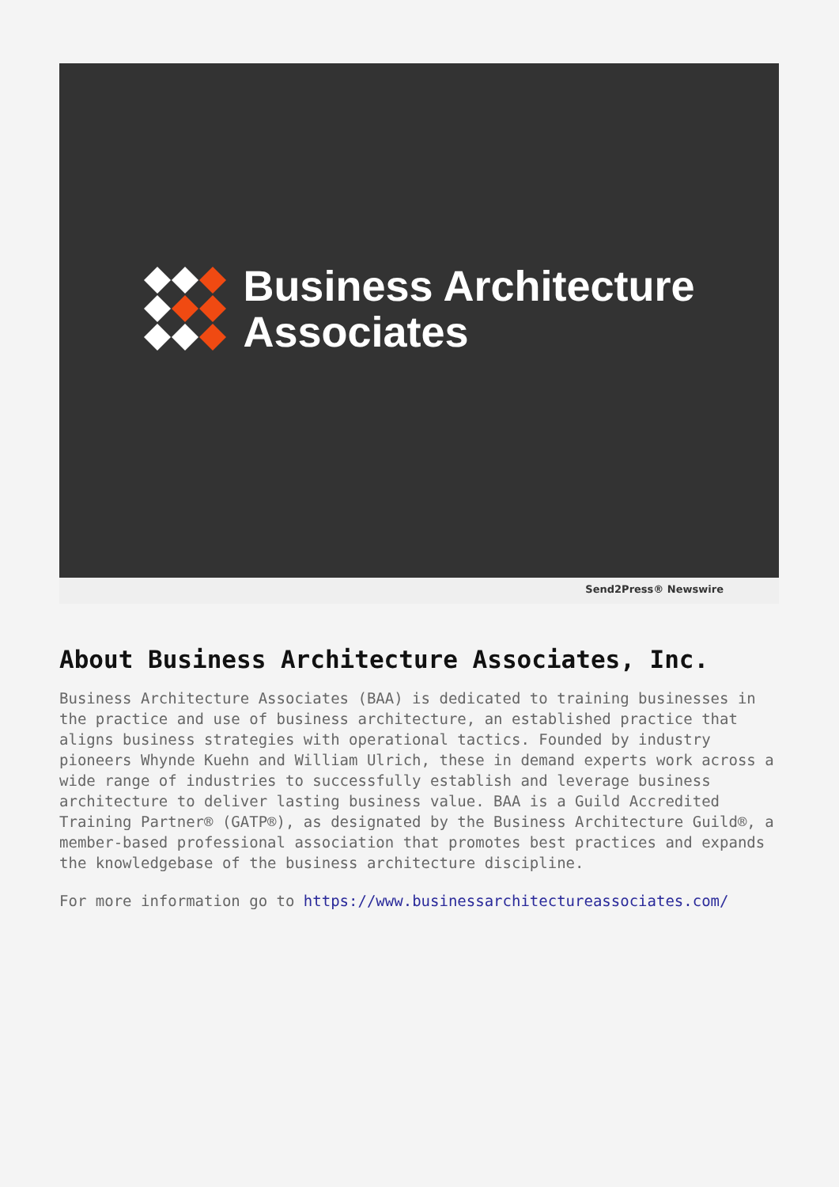Business Architecture
Associates
Send2Press® Newswire
About Business Architecture Associates, Inc.
Business Architecture Associates (BAA) is dedicated to training businesses in the practice and use of business architecture, an established practice that aligns business strategies with operational tactics. Founded by industry pioneers Whynde Kuehn and William Ulrich, these in demand experts work across a wide range of industries to successfully establish and leverage business architecture to deliver lasting business value. BAA is a Guild Accredited Training Partner® (GATP®), as designated by the Business Architecture Guild®, a member-based professional association that promotes best practices and expands the knowledgebase of the business architecture discipline.
For more information go to https://www.businessarchitectureassociates.com/